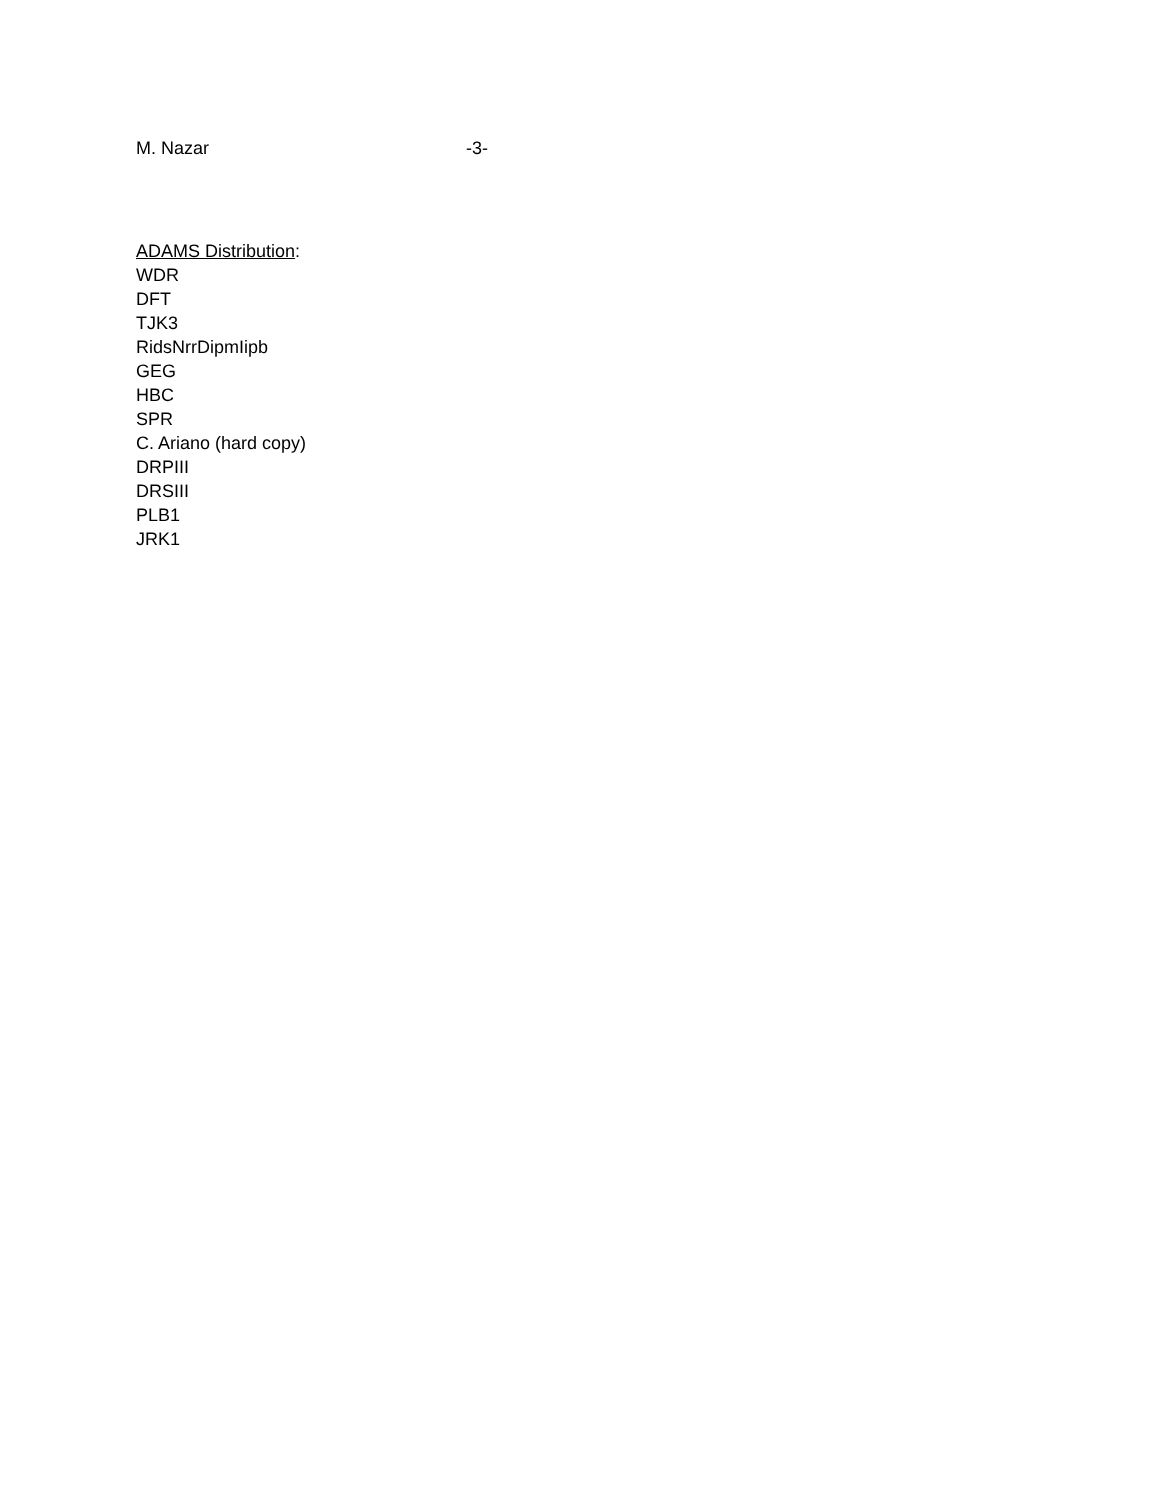M. Nazar -3-
ADAMS Distribution:
WDR
DFT
TJK3
RidsNrrDipmIipb
GEG
HBC
SPR
C. Ariano (hard copy)
DRPIII
DRSIII
PLB1
JRK1